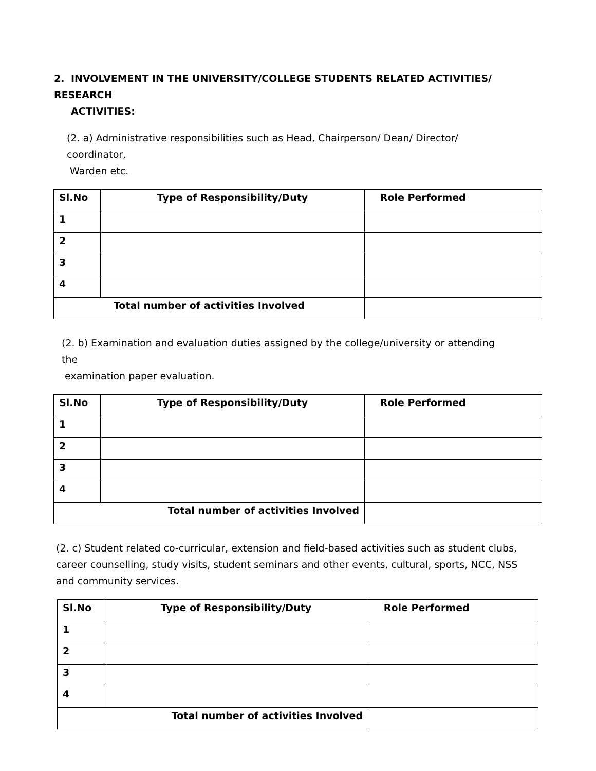2. INVOLVEMENT IN THE UNIVERSITY/COLLEGE STUDENTS RELATED ACTIVITIES/ RESEARCH
ACTIVITIES:
(2. a) Administrative responsibilities such as Head, Chairperson/ Dean/ Director/ coordinator,
Warden etc.
| Sl.No | Type of Responsibility/Duty | Role Performed |
| --- | --- | --- |
| 1 | | |
| 2 | | |
| 3 | | |
| 4 | | |
| Total number of activities Involved | | |
(2. b) Examination and evaluation duties assigned by the college/university or attending the
examination paper evaluation.
| Sl.No | Type of Responsibility/Duty | Role Performed |
| --- | --- | --- |
| 1 | | |
| 2 | | |
| 3 | | |
| 4 | | |
| Total number of activities Involved | | |
(2. c) Student related co-curricular, extension and field-based activities such as student clubs, career counselling, study visits, student seminars and other events, cultural, sports, NCC, NSS and community services.
| Sl.No | Type of Responsibility/Duty | Role Performed |
| --- | --- | --- |
| 1 | | |
| 2 | | |
| 3 | | |
| 4 | | |
| Total number of activities Involved | | |